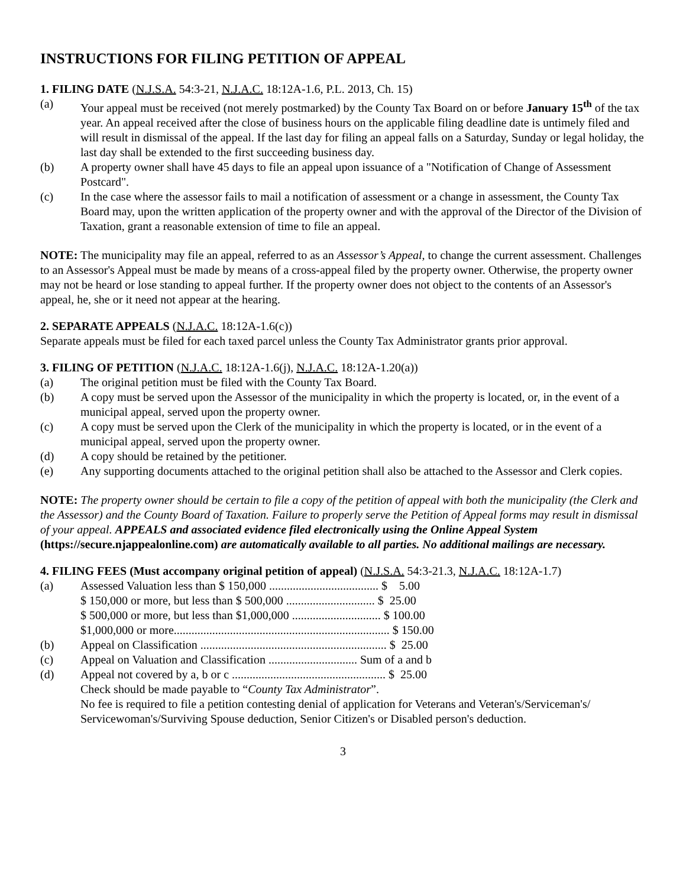INSTRUCTIONS FOR FILING PETITION OF APPEAL
1. FILING DATE (N.J.S.A. 54:3-21, N.J.A.C. 18:12A-1.6, P.L. 2013, Ch. 15)
(a) Your appeal must be received (not merely postmarked) by the County Tax Board on or before January 15<sup>th</sup> of the tax year. An appeal received after the close of business hours on the applicable filing deadline date is untimely filed and will result in dismissal of the appeal. If the last day for filing an appeal falls on a Saturday, Sunday or legal holiday, the last day shall be extended to the first succeeding business day.
(b) A property owner shall have 45 days to file an appeal upon issuance of a "Notification of Change of Assessment Postcard".
(c) In the case where the assessor fails to mail a notification of assessment or a change in assessment, the County Tax Board may, upon the written application of the property owner and with the approval of the Director of the Division of Taxation, grant a reasonable extension of time to file an appeal.
NOTE: The municipality may file an appeal, referred to as an Assessor’s Appeal, to change the current assessment. Challenges to an Assessor's Appeal must be made by means of a cross-appeal filed by the property owner. Otherwise, the property owner may not be heard or lose standing to appeal further. If the property owner does not object to the contents of an Assessor's appeal, he, she or it need not appear at the hearing.
2. SEPARATE APPEALS (N.J.A.C. 18:12A-1.6(c))
Separate appeals must be filed for each taxed parcel unless the County Tax Administrator grants prior approval.
3. FILING OF PETITION (N.J.A.C. 18:12A-1.6(j), N.J.A.C. 18:12A-1.20(a))
(a) The original petition must be filed with the County Tax Board.
(b) A copy must be served upon the Assessor of the municipality in which the property is located, or, in the event of a municipal appeal, served upon the property owner.
(c) A copy must be served upon the Clerk of the municipality in which the property is located, or in the event of a municipal appeal, served upon the property owner.
(d) A copy should be retained by the petitioner.
(e) Any supporting documents attached to the original petition shall also be attached to the Assessor and Clerk copies.
NOTE: The property owner should be certain to file a copy of the petition of appeal with both the municipality (the Clerk and the Assessor) and the County Board of Taxation. Failure to properly serve the Petition of Appeal forms may result in dismissal of your appeal. APPEALS and associated evidence filed electronically using the Online Appeal System (https://secure.njappealonline.com) are automatically available to all parties. No additional mailings are necessary.
4. FILING FEES (Must accompany original petition of appeal) (N.J.S.A. 54:3-21.3, N.J.A.C. 18:12A-1.7)
(a) Assessed Valuation less than $ 150,000 ..................................... $ 5.00
$ 150,000 or more, but less than $ 500,000 .............................. $ 25.00
$ 500,000 or more, but less than $1,000,000 .............................. $ 100.00
$1,000,000 or more......................................................................... $ 150.00
(b) Appeal on Classification ............................................................... $ 25.00
(c) Appeal on Valuation and Classification .............................. Sum of a and b
(d) Appeal not covered by a, b or c .................................................... $ 25.00
Check should be made payable to “County Tax Administrator”.
No fee is required to file a petition contesting denial of application for Veterans and Veteran's/Serviceman's/ Servicewoman's/Surviving Spouse deduction, Senior Citizen's or Disabled person's deduction.
3